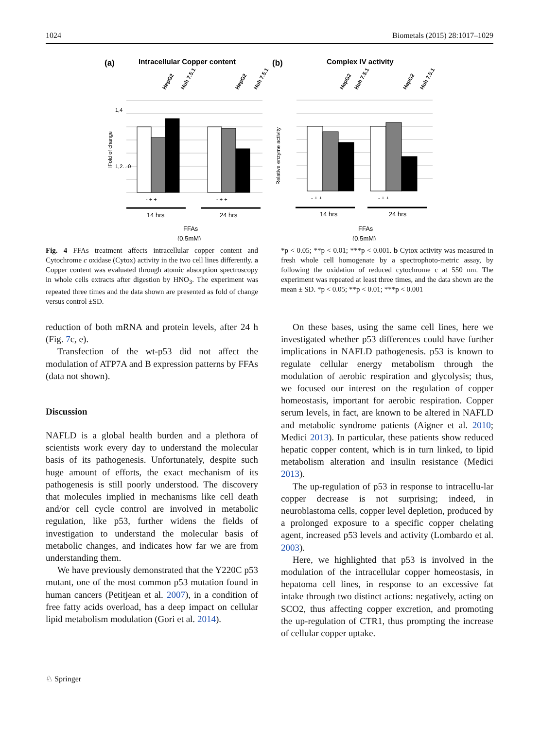1024 Biometals (2015) 28:1017–1029
(a)
Intracellular Copper content
(b)
Complex IV activity
1,4
1,2…0
lFold of change
Relative enzyme activity
- + +
- + +
- + +
- + +
14 hrs
24 hrs
14 hrs
24 hrs
FFAs
(0,5mM)
FFAs
(0,5mM)
HepG2
Huh 7.5.1
HepG2
Huh 7.5.1
HepG2
Huh 7.5.1
HepG2
Huh 7.5.1
Fig. 4 FFAs treatment affects intracellular copper content and Cytochrome c oxidase (Cytox) activity in the two cell lines differently. a Copper content was evaluated through atomic absorption spectroscopy in whole cells extracts after digestion by HNO<sub>3</sub>. The experiment was repeated three times and the data shown are presented as fold of change versus control ±SD.
*p < 0.05; **p < 0.01; ***p < 0.001. b Cytox activity was measured in fresh whole cell homogenate by a spectrophoto-metric assay, by following the oxidation of reduced cytochrome c at 550 nm. The experiment was repeated at least three times, and the data shown are the mean ± SD. *p < 0.05; **p < 0.01; ***p < 0.001
reduction of both mRNA and protein levels, after 24 h (Fig. 7c, e).
Transfection of the wt-p53 did not affect the modulation of ATP7A and B expression patterns by FFAs (data not shown).
Discussion
NAFLD is a global health burden and a plethora of scientists work every day to understand the molecular basis of its pathogenesis. Unfortunately, despite such huge amount of efforts, the exact mechanism of its pathogenesis is still poorly understood. The discovery that molecules implied in mechanisms like cell death and/or cell cycle control are involved in metabolic regulation, like p53, further widens the fields of investigation to understand the molecular basis of metabolic changes, and indicates how far we are from understanding them.
We have previously demonstrated that the Y220C p53 mutant, one of the most common p53 mutation found in human cancers (Petitjean et al. 2007), in a condition of free fatty acids overload, has a deep impact on cellular lipid metabolism modulation (Gori et al. 2014).
On these bases, using the same cell lines, here we investigated whether p53 differences could have further implications in NAFLD pathogenesis. p53 is known to regulate cellular energy metabolism through the modulation of aerobic respiration and glycolysis; thus, we focused our interest on the regulation of copper homeostasis, important for aerobic respiration. Copper serum levels, in fact, are known to be altered in NAFLD and metabolic syndrome patients (Aigner et al. 2010; Medici 2013). In particular, these patients show reduced hepatic copper content, which is in turn linked, to lipid metabolism alteration and insulin resistance (Medici 2013).
The up-regulation of p53 in response to intracellu-lar copper decrease is not surprising; indeed, in neuroblastoma cells, copper level depletion, produced by a prolonged exposure to a specific copper chelating agent, increased p53 levels and activity (Lombardo et al. 2003).
Here, we highlighted that p53 is involved in the modulation of the intracellular copper homeostasis, in hepatoma cell lines, in response to an excessive fat intake through two distinct actions: negatively, acting on SCO2, thus affecting copper excretion, and promoting the up-regulation of CTR1, thus prompting the increase of cellular copper uptake.
♘ Springer